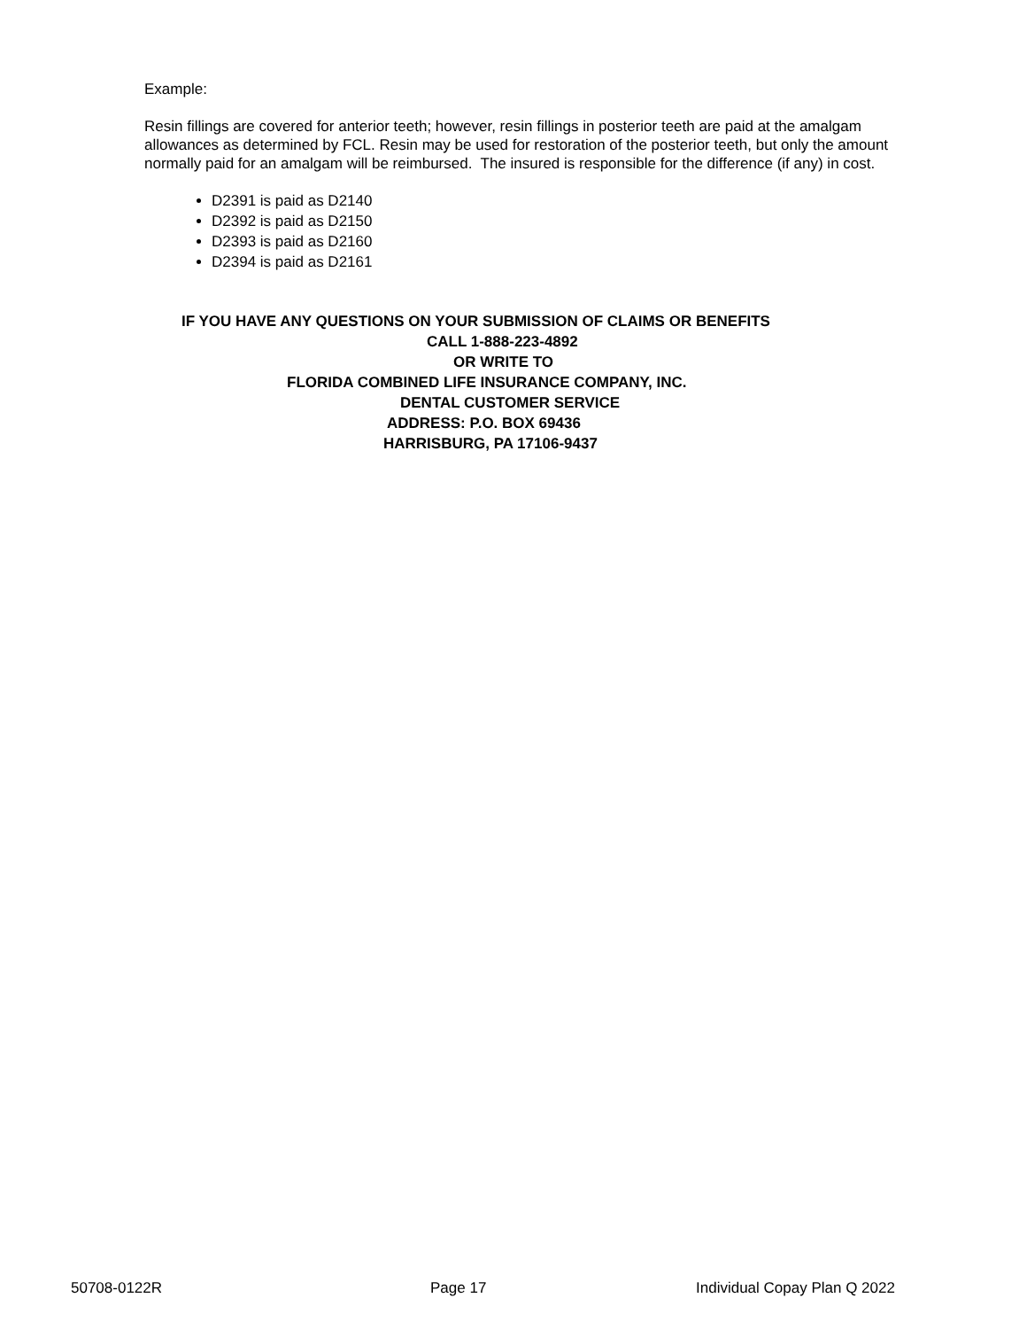Example:
Resin fillings are covered for anterior teeth; however, resin fillings in posterior teeth are paid at the amalgam allowances as determined by FCL. Resin may be used for restoration of the posterior teeth, but only the amount normally paid for an amalgam will be reimbursed. The insured is responsible for the difference (if any) in cost.
D2391 is paid as D2140
D2392 is paid as D2150
D2393 is paid as D2160
D2394 is paid as D2161
IF YOU HAVE ANY QUESTIONS ON YOUR SUBMISSION OF CLAIMS OR BENEFITS
CALL 1-888-223-4892
OR WRITE TO
FLORIDA COMBINED LIFE INSURANCE COMPANY, INC.
DENTAL CUSTOMER SERVICE
ADDRESS: P.O. BOX 69436
HARRISBURG, PA 17106-9437
50708-0122R Page 17 Individual Copay Plan Q 2022